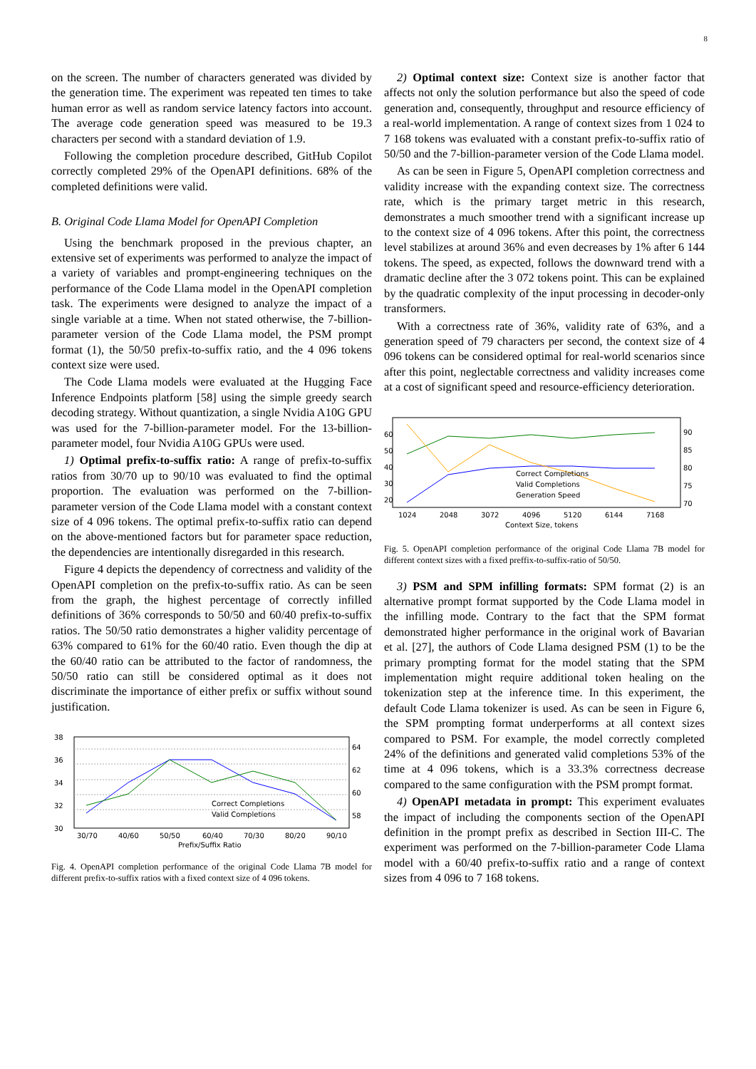8
on the screen. The number of characters generated was divided by the generation time. The experiment was repeated ten times to take human error as well as random service latency factors into account. The average code generation speed was measured to be 19.3 characters per second with a standard deviation of 1.9.
Following the completion procedure described, GitHub Copilot correctly completed 29% of the OpenAPI definitions. 68% of the completed definitions were valid.
B. Original Code Llama Model for OpenAPI Completion
Using the benchmark proposed in the previous chapter, an extensive set of experiments was performed to analyze the impact of a variety of variables and prompt-engineering techniques on the performance of the Code Llama model in the OpenAPI completion task. The experiments were designed to analyze the impact of a single variable at a time. When not stated otherwise, the 7-billion-parameter version of the Code Llama model, the PSM prompt format (1), the 50/50 prefix-to-suffix ratio, and the 4 096 tokens context size were used.
The Code Llama models were evaluated at the Hugging Face Inference Endpoints platform [58] using the simple greedy search decoding strategy. Without quantization, a single Nvidia A10G GPU was used for the 7-billion-parameter model. For the 13-billion-parameter model, four Nvidia A10G GPUs were used.
1) Optimal prefix-to-suffix ratio: A range of prefix-to-suffix ratios from 30/70 up to 90/10 was evaluated to find the optimal proportion. The evaluation was performed on the 7-billion-parameter version of the Code Llama model with a constant context size of 4 096 tokens. The optimal prefix-to-suffix ratio can depend on the above-mentioned factors but for parameter space reduction, the dependencies are intentionally disregarded in this research.
Figure 4 depicts the dependency of correctness and validity of the OpenAPI completion on the prefix-to-suffix ratio. As can be seen from the graph, the highest percentage of correctly infilled definitions of 36% corresponds to 50/50 and 60/40 prefix-to-suffix ratios. The 50/50 ratio demonstrates a higher validity percentage of 63% compared to 61% for the 60/40 ratio. Even though the dip at the 60/40 ratio can be attributed to the factor of randomness, the 50/50 ratio can still be considered optimal as it does not discriminate the importance of either prefix or suffix without sound justification.
38
36
34
32
30
64
62
60
58
30/70
40/60
50/50
60/40
70/30
80/20
90/10
Prefix/Suffix Ratio
Correct Completions
Valid Completions
Fig. 4. OpenAPI completion performance of the original Code Llama 7B model for different prefix-to-suffix ratios with a fixed context size of 4 096 tokens.
2) Optimal context size: Context size is another factor that affects not only the solution performance but also the speed of code generation and, consequently, throughput and resource efficiency of a real-world implementation. A range of context sizes from 1 024 to 7 168 tokens was evaluated with a constant prefix-to-suffix ratio of 50/50 and the 7-billion-parameter version of the Code Llama model.
As can be seen in Figure 5, OpenAPI completion correctness and validity increase with the expanding context size. The correctness rate, which is the primary target metric in this research, demonstrates a much smoother trend with a significant increase up to the context size of 4 096 tokens. After this point, the correctness level stabilizes at around 36% and even decreases by 1% after 6 144 tokens. The speed, as expected, follows the downward trend with a dramatic decline after the 3 072 tokens point. This can be explained by the quadratic complexity of the input processing in decoder-only transformers.
With a correctness rate of 36%, validity rate of 63%, and a generation speed of 79 characters per second, the context size of 4 096 tokens can be considered optimal for real-world scenarios since after this point, neglectable correctness and validity increases come at a cost of significant speed and resource-efficiency deterioration.
60
50
40
30
20
90
85
80
75
70
1024
2048
3072
4096
5120
6144
7168
Context Size, tokens
Correct Completions
Valid Completions
Generation Speed
Fig. 5. OpenAPI completion performance of the original Code Llama 7B model for different context sizes with a fixed preffix-to-suffix-ratio of 50/50.
3) PSM and SPM infilling formats: SPM format (2) is an alternative prompt format supported by the Code Llama model in the infilling mode. Contrary to the fact that the SPM format demonstrated higher performance in the original work of Bavarian et al. [27], the authors of Code Llama designed PSM (1) to be the primary prompting format for the model stating that the SPM implementation might require additional token healing on the tokenization step at the inference time. In this experiment, the default Code Llama tokenizer is used. As can be seen in Figure 6, the SPM prompting format underperforms at all context sizes compared to PSM. For example, the model correctly completed 24% of the definitions and generated valid completions 53% of the time at 4 096 tokens, which is a 33.3% correctness decrease compared to the same configuration with the PSM prompt format.
4) OpenAPI metadata in prompt: This experiment evaluates the impact of including the components section of the OpenAPI definition in the prompt prefix as described in Section III-C. The experiment was performed on the 7-billion-parameter Code Llama model with a 60/40 prefix-to-suffix ratio and a range of context sizes from 4 096 to 7 168 tokens.